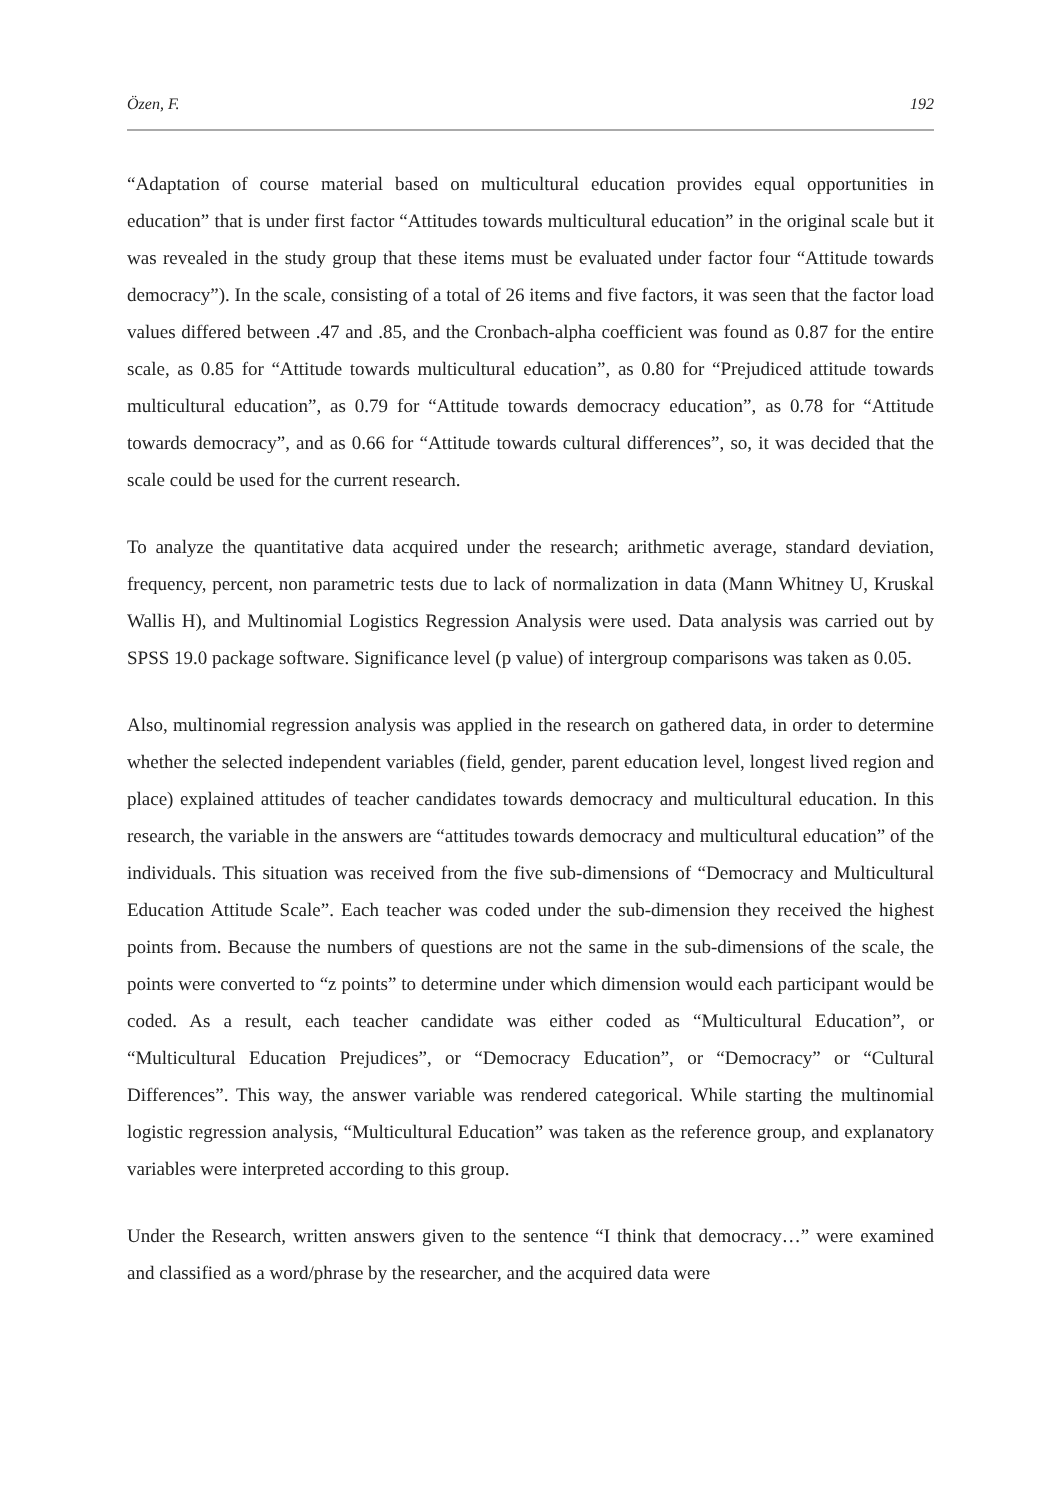Özen, F. 192
“Adaptation of course material based on multicultural education provides equal opportunities in education” that is under first factor “Attitudes towards multicultural education” in the original scale but it was revealed in the study group that these items must be evaluated under factor four “Attitude towards democracy”). In the scale, consisting of a total of 26 items and five factors, it was seen that the factor load values differed between .47 and .85, and the Cronbach-alpha coefficient was found as 0.87 for the entire scale, as 0.85 for “Attitude towards multicultural education”, as 0.80 for “Prejudiced attitude towards multicultural education”, as 0.79 for “Attitude towards democracy education”, as 0.78 for “Attitude towards democracy”, and as 0.66 for “Attitude towards cultural differences”, so, it was decided that the scale could be used for the current research.
To analyze the quantitative data acquired under the research; arithmetic average, standard deviation, frequency, percent, non parametric tests due to lack of normalization in data (Mann Whitney U, Kruskal Wallis H), and Multinomial Logistics Regression Analysis were used. Data analysis was carried out by SPSS 19.0 package software. Significance level (p value) of intergroup comparisons was taken as 0.05.
Also, multinomial regression analysis was applied in the research on gathered data, in order to determine whether the selected independent variables (field, gender, parent education level, longest lived region and place) explained attitudes of teacher candidates towards democracy and multicultural education. In this research, the variable in the answers are “attitudes towards democracy and multicultural education” of the individuals. This situation was received from the five sub-dimensions of “Democracy and Multicultural Education Attitude Scale”. Each teacher was coded under the sub-dimension they received the highest points from. Because the numbers of questions are not the same in the sub-dimensions of the scale, the points were converted to “z points” to determine under which dimension would each participant would be coded. As a result, each teacher candidate was either coded as “Multicultural Education”, or “Multicultural Education Prejudices”, or “Democracy Education”, or “Democracy” or “Cultural Differences”. This way, the answer variable was rendered categorical. While starting the multinomial logistic regression analysis, “Multicultural Education” was taken as the reference group, and explanatory variables were interpreted according to this group.
Under the Research, written answers given to the sentence “I think that democracy…” were examined and classified as a word/phrase by the researcher, and the acquired data were